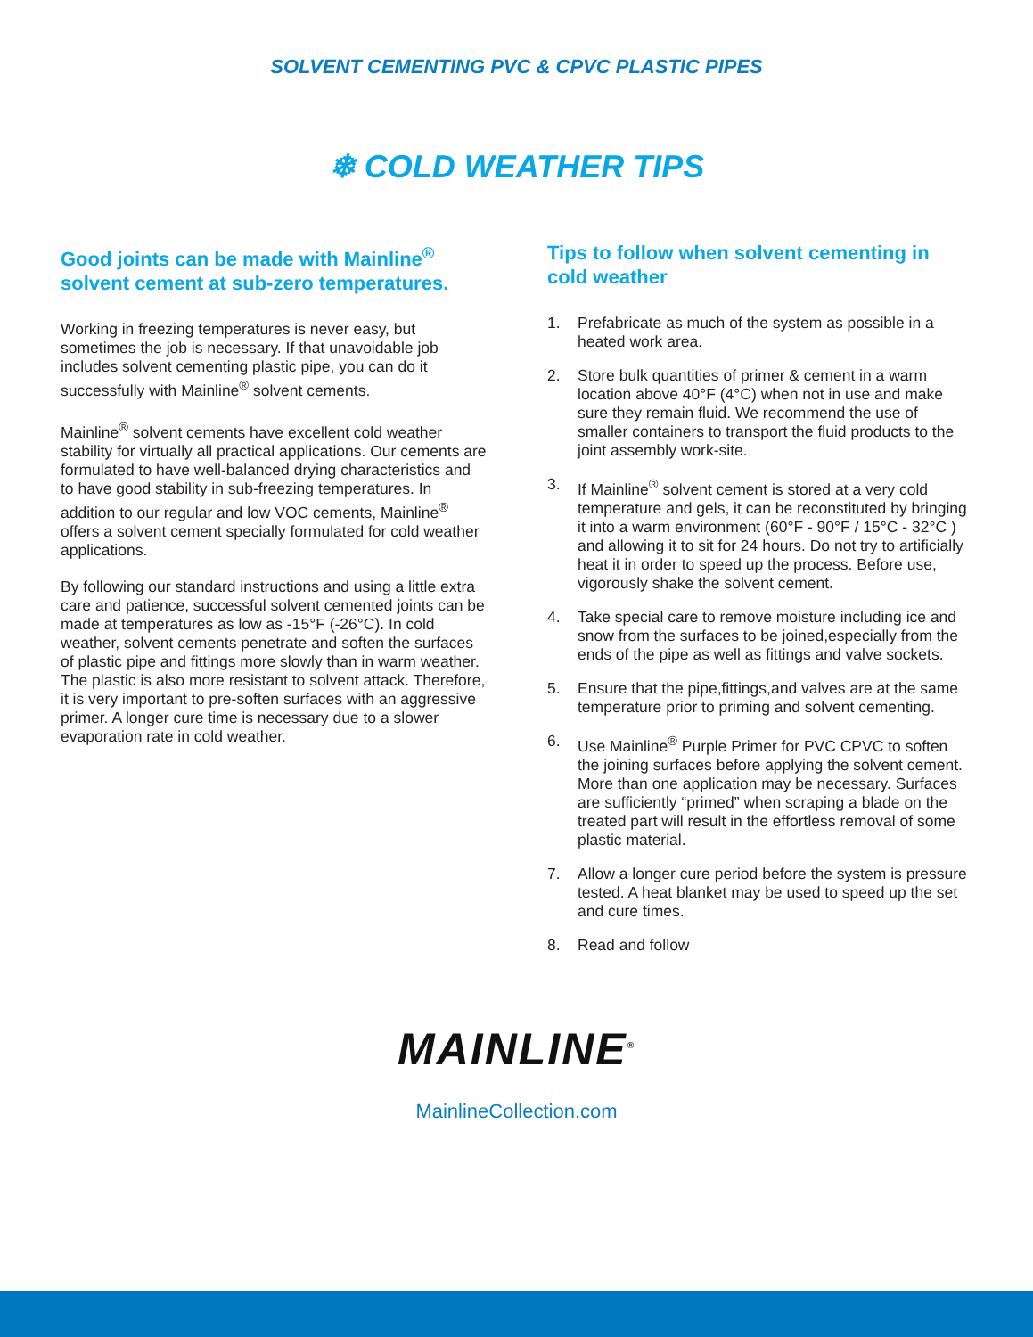SOLVENT CEMENTING PVC & CPVC PLASTIC PIPES
❄ COLD WEATHER TIPS
Good joints can be made with Mainline<sup>®</sup> solvent cement at sub-zero temperatures.
Working in freezing temperatures is never easy, but sometimes the job is necessary. If that unavoidable job includes solvent cementing plastic pipe, you can do it successfully with Mainline<sup>®</sup> solvent cements.
Mainline<sup>®</sup> solvent cements have excellent cold weather stability for virtually all practical applications. Our cements are formulated to have well-balanced drying characteristics and to have good stability in sub-freezing temperatures. In addition to our regular and low VOC cements, Mainline<sup>®</sup> offers a solvent cement specially formulated for cold weather applications.
By following our standard instructions and using a little extra care and patience, successful solvent cemented joints can be made at temperatures as low as -15°F (-26°C). In cold weather, solvent cements penetrate and soften the surfaces of plastic pipe and fittings more slowly than in warm weather. The plastic is also more resistant to solvent attack. Therefore, it is very important to pre-soften surfaces with an aggressive primer. A longer cure time is necessary due to a slower evaporation rate in cold weather.
Tips to follow when solvent cementing in cold weather
1. Prefabricate as much of the system as possible in a heated work area.
2. Store bulk quantities of primer & cement in a warm location above 40°F (4°C) when not in use and make sure they remain fluid. We recommend the use of smaller containers to transport the fluid products to the joint assembly work-site.
3. If Mainline<sup>®</sup> solvent cement is stored at a very cold temperature and gels, it can be reconstituted by bringing it into a warm environment (60°F - 90°F / 15°C - 32°C ) and allowing it to sit for 24 hours. Do not try to artificially heat it in order to speed up the process. Before use, vigorously shake the solvent cement.
4. Take special care to remove moisture including ice and snow from the surfaces to be joined,especially from the ends of the pipe as well as fittings and valve sockets.
5. Ensure that the pipe,fittings,and valves are at the same temperature prior to priming and solvent cementing.
6. Use Mainline<sup>®</sup> Purple Primer for PVC CPVC to soften the joining surfaces before applying the solvent cement. More than one application may be necessary. Surfaces are sufficiently “primed” when scraping a blade on the treated part will result in the effortless removal of some plastic material.
7. Allow a longer cure period before the system is pressure tested. A heat blanket may be used to speed up the set and cure times.
8. Read and follow
MAINLINE<sup>®</sup>
MainlineCollection.com